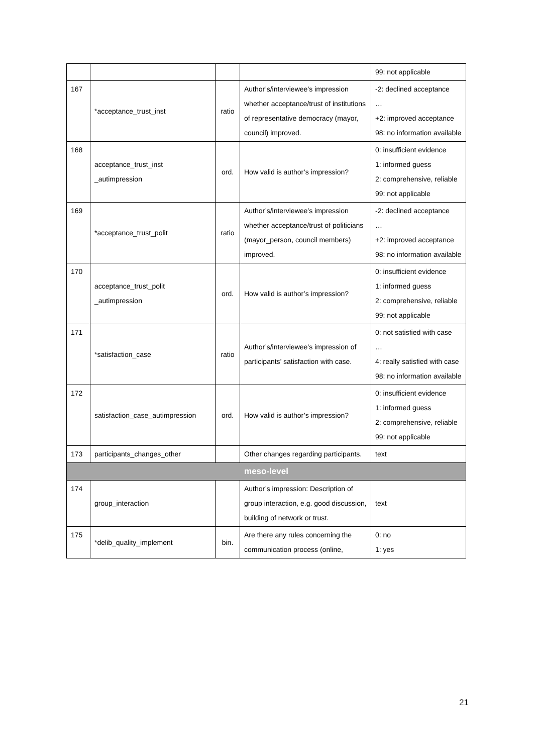| | | | | 99: not applicable |
| 167 | *acceptance_trust_inst | ratio | Author’s/interviewee’s impression whether acceptance/trust of institutions of representative democracy (mayor, council) improved. | -2: declined acceptance … +2: improved acceptance 98: no information available |
| 168 | acceptance_trust_inst _autimpression | ord. | How valid is author’s impression? | 0: insufficient evidence 1: informed guess 2: comprehensive, reliable 99: not applicable |
| 169 | *acceptance_trust_polit | ratio | Author’s/interviewee’s impression whether acceptance/trust of politicians (mayor_person, council members) improved. | -2: declined acceptance … +2: improved acceptance 98: no information available |
| 170 | acceptance_trust_polit _autimpression | ord. | How valid is author’s impression? | 0: insufficient evidence 1: informed guess 2: comprehensive, reliable 99: not applicable |
| 171 | *satisfaction_case | ratio | Author’s/interviewee’s impression of participants’ satisfaction with case. | 0: not satisfied with case … 4: really satisfied with case 98: no information available |
| 172 | satisfaction_case_autimpression | ord. | How valid is author’s impression? | 0: insufficient evidence 1: informed guess 2: comprehensive, reliable 99: not applicable |
| 173 | participants_changes_other | | Other changes regarding participants. | text |
| meso-level | | | | |
| 174 | group_interaction | | Author’s impression: Description of group interaction, e.g. good discussion, building of network or trust. | text |
| 175 | *delib_quality_implement | bin. | Are there any rules concerning the communication process (online, | 0: no 1: yes |
21